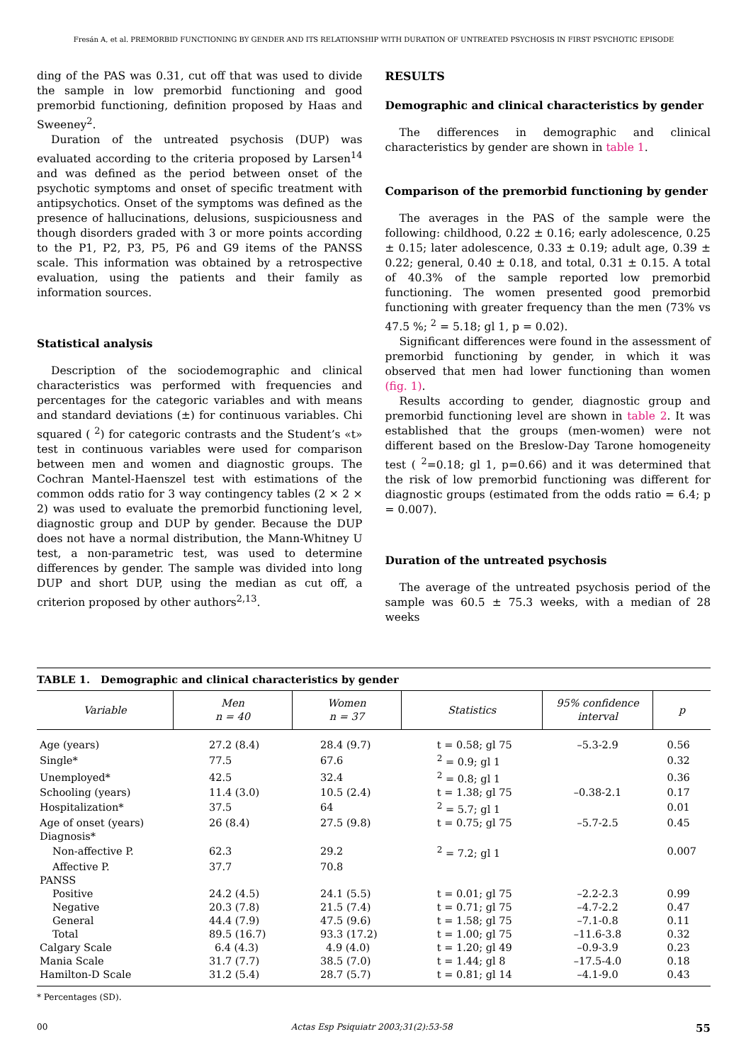Fresán A, et al. PREMORBID FUNCTIONING BY GENDER AND ITS RELATIONSHIP WITH DURATION OF UNTREATED PSYCHOSIS IN FIRST PSYCHOTIC EPISODE
ding of the PAS was 0.31, cut off that was used to divide the sample in low premorbid functioning and good premorbid functioning, definition proposed by Haas and Sweeney<sup>2</sup>.
Duration of the untreated psychosis (DUP) was evaluated according to the criteria proposed by Larsen<sup>14</sup> and was defined as the period between onset of the psychotic symptoms and onset of specific treatment with antipsychotics. Onset of the symptoms was defined as the presence of hallucinations, delusions, suspiciousness and though disorders graded with 3 or more points according to the P1, P2, P3, P5, P6 and G9 items of the PANSS scale. This information was obtained by a retrospective evaluation, using the patients and their family as information sources.
Statistical analysis
Description of the sociodemographic and clinical characteristics was performed with frequencies and percentages for the categoric variables and with means and standard deviations (±) for continuous variables. Chi squared ( <sup>2</sup>) for categoric contrasts and the Student’s «t» test in continuous variables were used for comparison between men and women and diagnostic groups. The Cochran Mantel-Haenszel test with estimations of the common odds ratio for 3 way contingency tables (2 × 2 × 2) was used to evaluate the premorbid functioning level, diagnostic group and DUP by gender. Because the DUP does not have a normal distribution, the Mann-Whitney U test, a non-parametric test, was used to determine differences by gender. The sample was divided into long DUP and short DUP, using the median as cut off, a criterion proposed by other authors<sup>2,13</sup>.
RESULTS
Demographic and clinical characteristics by gender
The differences in demographic and clinical characteristics by gender are shown in table 1.
Comparison of the premorbid functioning by gender
The averages in the PAS of the sample were the following: childhood, 0.22 ± 0.16; early adolescence, 0.25 ± 0.15; later adolescence, 0.33 ± 0.19; adult age, 0.39 ± 0.22; general, 0.40 ± 0.18, and total, 0.31 ± 0.15. A total of 40.3% of the sample reported low premorbid functioning. The women presented good premorbid functioning with greater frequency than the men (73% vs 47.5 %; <sup>2</sup> = 5.18; gl 1, p = 0.02).
Significant differences were found in the assessment of premorbid functioning by gender, in which it was observed that men had lower functioning than women (fig. 1).
Results according to gender, diagnostic group and premorbid functioning level are shown in table 2. It was established that the groups (men-women) were not different based on the Breslow-Day Tarone homogeneity test ( <sup>2</sup>=0.18; gl 1, p=0.66) and it was determined that the risk of low premorbid functioning was different for diagnostic groups (estimated from the odds ratio = 6.4; p = 0.007).
Duration of the untreated psychosis
The average of the untreated psychosis period of the sample was 60.5 ± 75.3 weeks, with a median of 28 weeks
TABLE 1. Demographic and clinical characteristics by gender
| Variable | Men n = 40 | Women n = 37 | Statistics | 95% confidence interval | p |
| --- | --- | --- | --- | --- | --- |
| Age (years) | 27.2 (8.4) | 28.4 (9.7) | t = 0.58; gl 75 | –5.3-2.9 | 0.56 |
| Single* | 77.5 | 67.6 | <sup>2</sup> = 0.9; gl 1 | | 0.32 |
| Unemployed* | 42.5 | 32.4 | <sup>2</sup> = 0.8; gl 1 | | 0.36 |
| Schooling (years) | 11.4 (3.0) | 10.5 (2.4) | t = 1.38; gl 75 | –0.38-2.1 | 0.17 |
| Hospitalization* | 37.5 | 64 | <sup>2</sup> = 5.7; gl 1 | | 0.01 |
| Age of onset (years) | 26 (8.4) | 27.5 (9.8) | t = 0.75; gl 75 | –5.7-2.5 | 0.45 |
| Diagnosis* | | | | | |
| Non-affective P. | 62.3 | 29.2 | <sup>2</sup> = 7.2; gl 1 | | 0.007 |
| Affective P. | 37.7 | 70.8 | | | |
| PANSS | | | | | |
| Positive | 24.2 (4.5) | 24.1 (5.5) | t = 0.01; gl 75 | –2.2-2.3 | 0.99 |
| Negative | 20.3 (7.8) | 21.5 (7.4) | t = 0.71; gl 75 | –4.7-2.2 | 0.47 |
| General | 44.4 (7.9) | 47.5 (9.6) | t = 1.58; gl 75 | –7.1-0.8 | 0.11 |
| Total | 89.5 (16.7) | 93.3 (17.2) | t = 1.00; gl 75 | –11.6-3.8 | 0.32 |
| Calgary Scale | 6.4 (4.3) | 4.9 (4.0) | t = 1.20; gl 49 | –0.9-3.9 | 0.23 |
| Mania Scale | 31.7 (7.7) | 38.5 (7.0) | t = 1.44; gl 8 | –17.5-4.0 | 0.18 |
| Hamilton-D Scale | 31.2 (5.4) | 28.7 (5.7) | t = 0.81; gl 14 | –4.1-9.0 | 0.43 |
* Percentages (SD).
00 Actas Esp Psiquiatr 2003;31(2):53-58 55